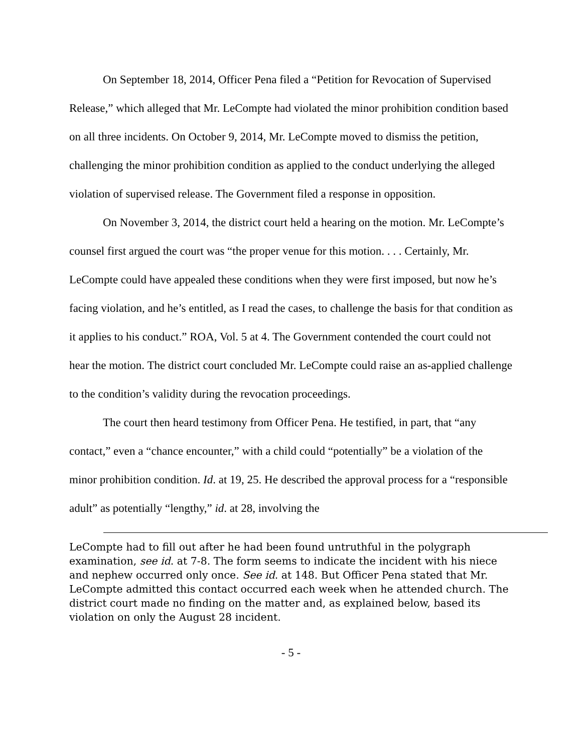On September 18, 2014, Officer Pena filed a “Petition for Revocation of Supervised Release,” which alleged that Mr. LeCompte had violated the minor prohibition condition based on all three incidents. On October 9, 2014, Mr. LeCompte moved to dismiss the petition, challenging the minor prohibition condition as applied to the conduct underlying the alleged violation of supervised release. The Government filed a response in opposition.
On November 3, 2014, the district court held a hearing on the motion. Mr. LeCompte’s counsel first argued the court was “the proper venue for this motion. . . . Certainly, Mr. LeCompte could have appealed these conditions when they were first imposed, but now he’s facing violation, and he’s entitled, as I read the cases, to challenge the basis for that condition as it applies to his conduct.” ROA, Vol. 5 at 4. The Government contended the court could not hear the motion. The district court concluded Mr. LeCompte could raise an as-applied challenge to the condition’s validity during the revocation proceedings.
The court then heard testimony from Officer Pena. He testified, in part, that “any contact,” even a “chance encounter,” with a child could “potentially” be a violation of the minor prohibition condition. Id. at 19, 25. He described the approval process for a “responsible adult” as potentially “lengthy,” id. at 28, involving the
LeCompte had to fill out after he had been found untruthful in the polygraph examination, see id. at 7-8. The form seems to indicate the incident with his niece and nephew occurred only once. See id. at 148. But Officer Pena stated that Mr. LeCompte admitted this contact occurred each week when he attended church. The district court made no finding on the matter and, as explained below, based its violation on only the August 28 incident.
- 5 -